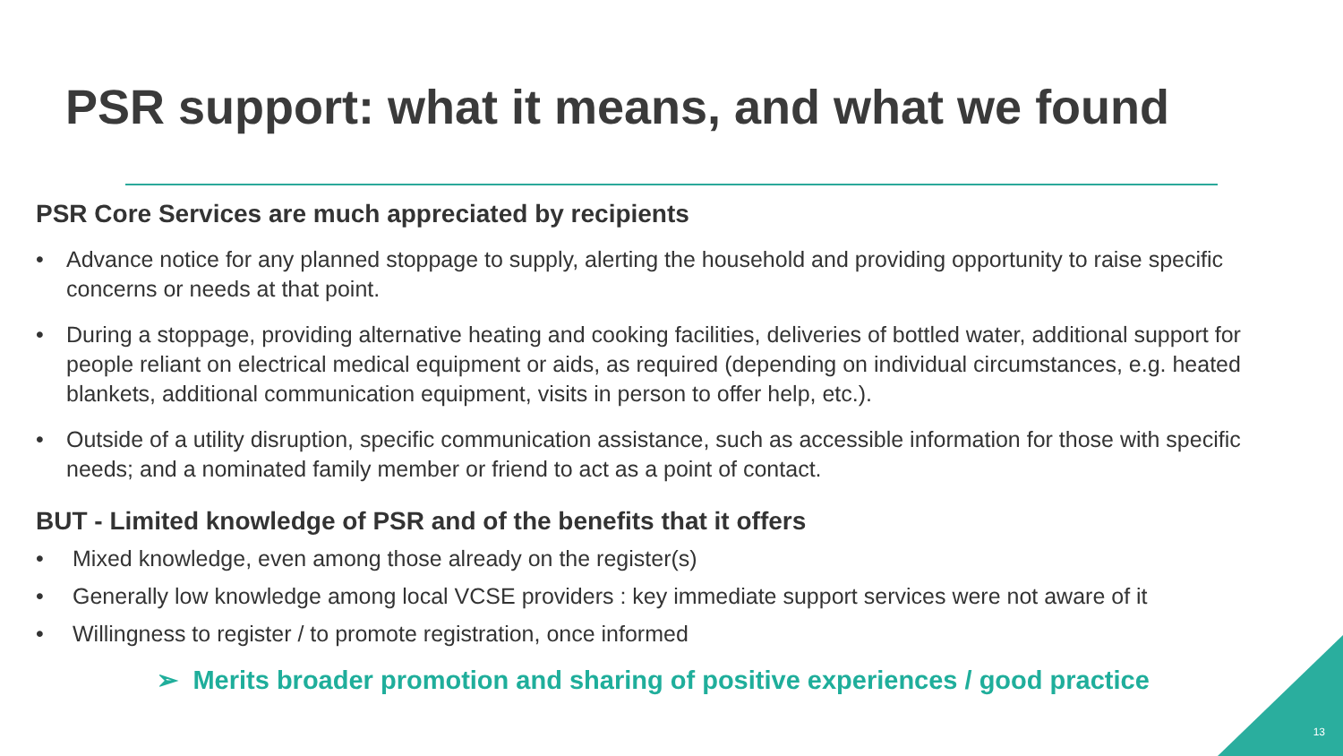PSR support: what it means, and what we found
PSR Core Services are much appreciated by recipients
• Advance notice for any planned stoppage to supply, alerting the household and providing opportunity to raise specific concerns or needs at that point.
• During a stoppage, providing alternative heating and cooking facilities, deliveries of bottled water, additional support for people reliant on electrical medical equipment or aids, as required (depending on individual circumstances, e.g. heated blankets, additional communication equipment, visits in person to offer help, etc.).
• Outside of a utility disruption, specific communication assistance, such as accessible information for those with specific needs; and a nominated family member or friend to act as a point of contact.
BUT - Limited knowledge of PSR and of the benefits that it offers
• Mixed knowledge, even among those already on the register(s)
• Generally low knowledge among local VCSE providers : key immediate support services were not aware of it
• Willingness to register / to promote registration, once informed
➢ Merits broader promotion and sharing of positive experiences / good practice
13